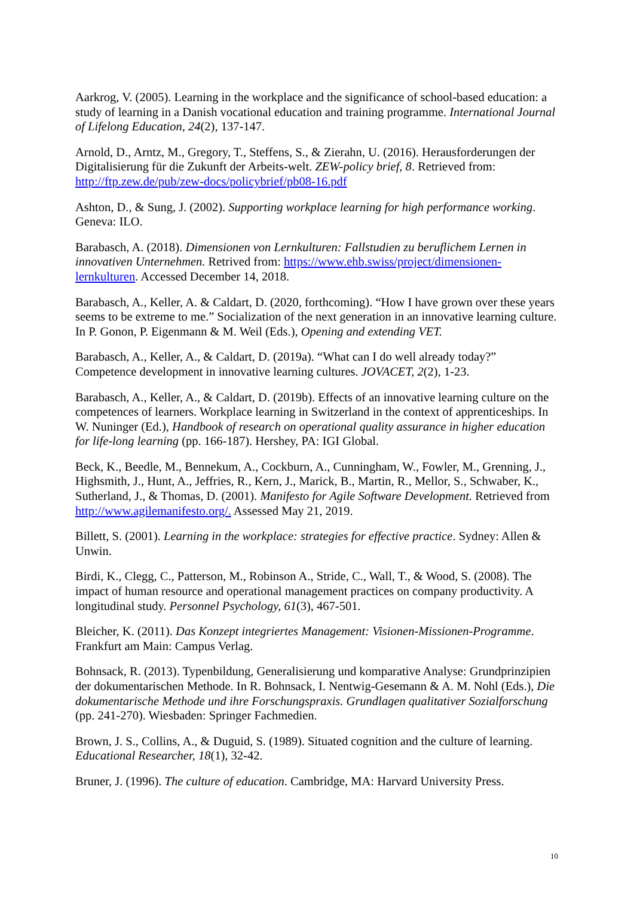Aarkrog, V. (2005). Learning in the workplace and the significance of school-based education: a study of learning in a Danish vocational education and training programme. International Journal of Lifelong Education, 24(2), 137-147.
Arnold, D., Arntz, M., Gregory, T., Steffens, S., & Zierahn, U. (2016). Herausforderungen der Digitalisierung für die Zukunft der Arbeits-welt. ZEW-policy brief, 8. Retrieved from: http://ftp.zew.de/pub/zew-docs/policybrief/pb08-16.pdf
Ashton, D., & Sung, J. (2002). Supporting workplace learning for high performance working. Geneva: ILO.
Barabasch, A. (2018). Dimensionen von Lernkulturen: Fallstudien zu beruflichem Lernen in innovativen Unternehmen. Retrived from: https://www.ehb.swiss/project/dimensionen-lernkulturen. Accessed December 14, 2018.
Barabasch, A., Keller, A. & Caldart, D. (2020, forthcoming). “How I have grown over these years seems to be extreme to me.” Socialization of the next generation in an innovative learning culture. In P. Gonon, P. Eigenmann & M. Weil (Eds.), Opening and extending VET.
Barabasch, A., Keller, A., & Caldart, D. (2019a). “What can I do well already today?” Competence development in innovative learning cultures. JOVACET, 2(2), 1-23.
Barabasch, A., Keller, A., & Caldart, D. (2019b). Effects of an innovative learning culture on the competences of learners. Workplace learning in Switzerland in the context of apprenticeships. In W. Nuninger (Ed.), Handbook of research on operational quality assurance in higher education for life-long learning (pp. 166-187). Hershey, PA: IGI Global.
Beck, K., Beedle, M., Bennekum, A., Cockburn, A., Cunningham, W., Fowler, M., Grenning, J., Highsmith, J., Hunt, A., Jeffries, R., Kern, J., Marick, B., Martin, R., Mellor, S., Schwaber, K., Sutherland, J., & Thomas, D. (2001). Manifesto for Agile Software Development. Retrieved from http://www.agilemanifesto.org/. Assessed May 21, 2019.
Billett, S. (2001). Learning in the workplace: strategies for effective practice. Sydney: Allen & Unwin.
Birdi, K., Clegg, C., Patterson, M., Robinson A., Stride, C., Wall, T., & Wood, S. (2008). The impact of human resource and operational management practices on company productivity. A longitudinal study. Personnel Psychology, 61(3), 467-501.
Bleicher, K. (2011). Das Konzept integriertes Management: Visionen-Missionen-Programme. Frankfurt am Main: Campus Verlag.
Bohnsack, R. (2013). Typenbildung, Generalisierung und komparative Analyse: Grundprinzipien der dokumentarischen Methode. In R. Bohnsack, I. Nentwig-Gesemann & A. M. Nohl (Eds.), Die dokumentarische Methode und ihre Forschungspraxis. Grundlagen qualitativer Sozialforschung (pp. 241-270). Wiesbaden: Springer Fachmedien.
Brown, J. S., Collins, A., & Duguid, S. (1989). Situated cognition and the culture of learning. Educational Researcher, 18(1), 32-42.
Bruner, J. (1996). The culture of education. Cambridge, MA: Harvard University Press.
10